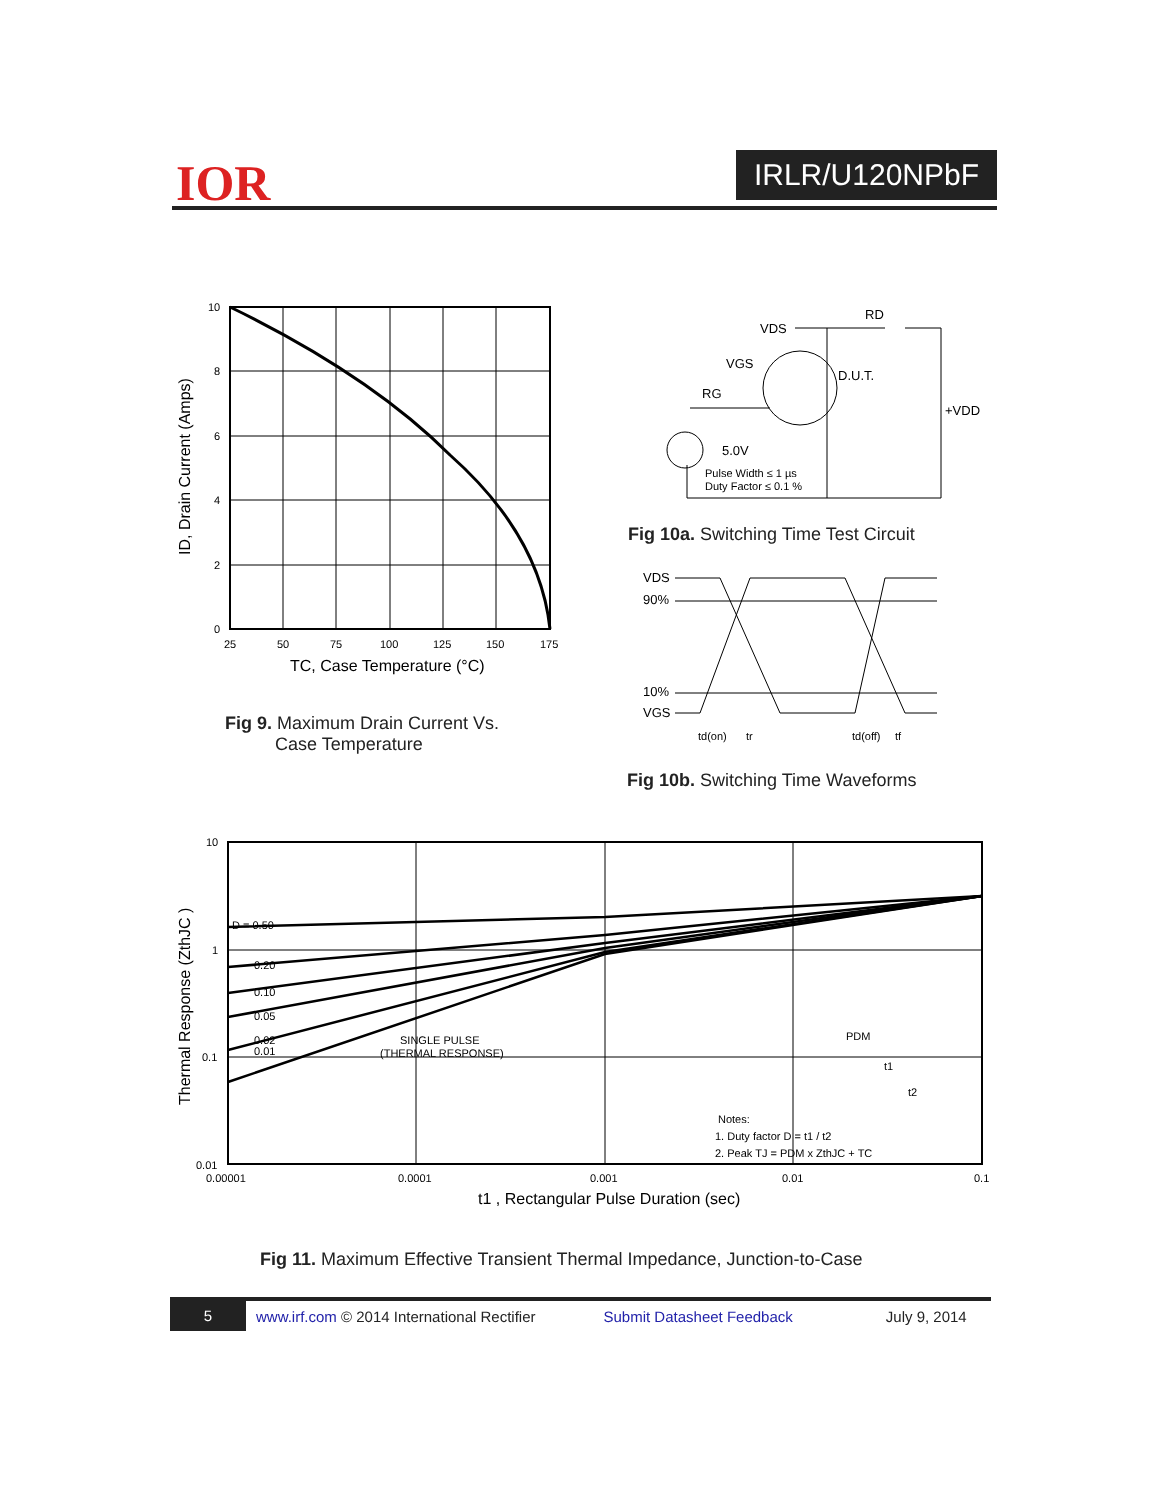IOR IRLR/U120NPbF
10
8
6
4
2
0
25
50
75
100
125
150
175
TC, Case Temperature (°C)
ID, Drain Current (Amps)
Fig 9. Maximum Drain Current Vs.
Case Temperature
VDS
RD
VGS
RG
D.U.T.
+VDD
5.0V
Pulse Width ≤ 1 µs
Duty Factor ≤ 0.1 %
Fig 10a. Switching Time Test Circuit
VDS
90%
10%
VGS
td(on)
tr
td(off)
tf
Fig 10b. Switching Time Waveforms
D = 0.50
0.20
0.10
0.05
0.02
0.01
SINGLE PULSE
(THERMAL RESPONSE)
PDM
t1
t2
Notes:
1. Duty factor D = t1 / t2
2. Peak TJ = PDM x ZthJC + TC
10
1
0.1
0.01
0.00001
0.0001
0.001
0.01
0.1
t1 , Rectangular Pulse Duration (sec)
Thermal Response (ZthJC )
Fig 11. Maximum Effective Transient Thermal Impedance, Junction-to-Case
5
www.irf.com © 2014 International Rectifier Submit Datasheet Feedback July 9, 2014